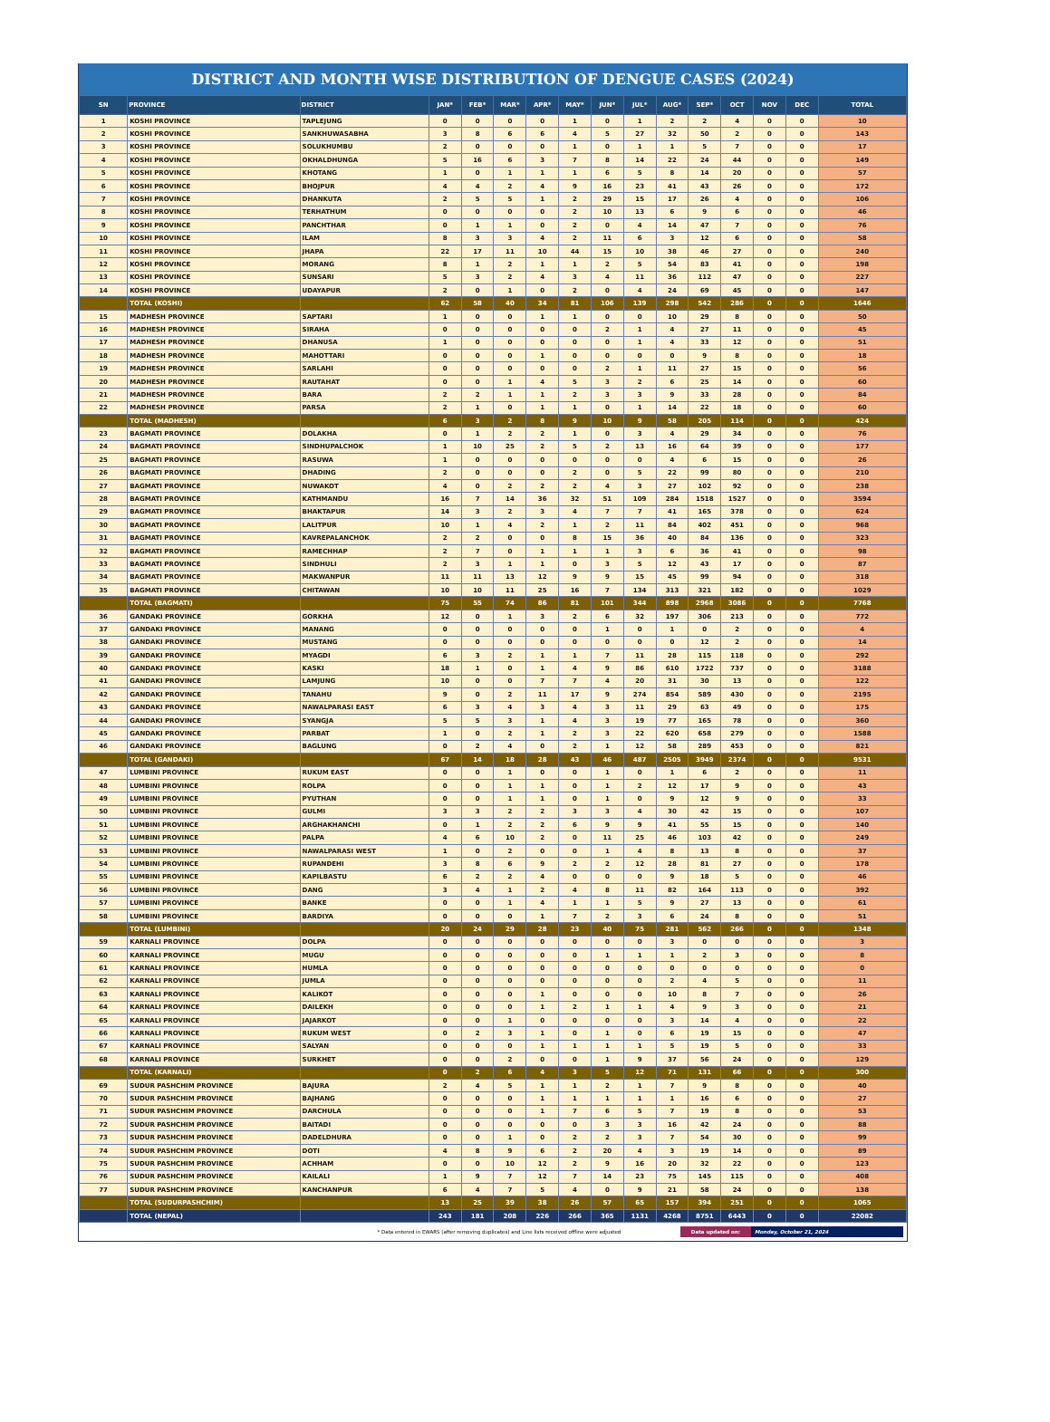DISTRICT AND MONTH WISE DISTRIBUTION OF DENGUE CASES (2024)
| SN | PROVINCE | DISTRICT | JAN* | FEB* | MAR* | APR* | MAY* | JUN* | JUL* | AUG* | SEP* | OCT | NOV | DEC | TOTAL |
| --- | --- | --- | --- | --- | --- | --- | --- | --- | --- | --- | --- | --- | --- | --- | --- |
| 1 | KOSHI PROVINCE | TAPLEJUNG | 0 | 0 | 0 | 0 | 1 | 0 | 1 | 2 | 2 | 4 | 0 | 0 | 10 |
| 2 | KOSHI PROVINCE | SANKHUWASABHA | 3 | 8 | 6 | 6 | 4 | 5 | 27 | 32 | 50 | 2 | 0 | 0 | 143 |
| 3 | KOSHI PROVINCE | SOLUKHUMBU | 2 | 0 | 0 | 0 | 1 | 0 | 1 | 1 | 5 | 7 | 0 | 0 | 17 |
| 4 | KOSHI PROVINCE | OKHALDHUNGA | 5 | 16 | 6 | 3 | 7 | 8 | 14 | 22 | 24 | 44 | 0 | 0 | 149 |
| 5 | KOSHI PROVINCE | KHOTANG | 1 | 0 | 1 | 1 | 1 | 6 | 5 | 8 | 14 | 20 | 0 | 0 | 57 |
| 6 | KOSHI PROVINCE | BHOJPUR | 4 | 4 | 2 | 4 | 9 | 16 | 23 | 41 | 43 | 26 | 0 | 0 | 172 |
| 7 | KOSHI PROVINCE | DHANKUTA | 2 | 5 | 5 | 1 | 2 | 29 | 15 | 17 | 26 | 4 | 0 | 0 | 106 |
| 8 | KOSHI PROVINCE | TERHATHUM | 0 | 0 | 0 | 0 | 2 | 10 | 13 | 6 | 9 | 6 | 0 | 0 | 46 |
| 9 | KOSHI PROVINCE | PANCHTHAR | 0 | 1 | 1 | 0 | 2 | 0 | 4 | 14 | 47 | 7 | 0 | 0 | 76 |
| 10 | KOSHI PROVINCE | ILAM | 8 | 3 | 3 | 4 | 2 | 11 | 6 | 3 | 12 | 6 | 0 | 0 | 58 |
| 11 | KOSHI PROVINCE | JHAPA | 22 | 17 | 11 | 10 | 44 | 15 | 10 | 38 | 46 | 27 | 0 | 0 | 240 |
| 12 | KOSHI PROVINCE | MORANG | 8 | 1 | 2 | 1 | 1 | 2 | 5 | 54 | 83 | 41 | 0 | 0 | 198 |
| 13 | KOSHI PROVINCE | SUNSARI | 5 | 3 | 2 | 4 | 3 | 4 | 11 | 36 | 112 | 47 | 0 | 0 | 227 |
| 14 | KOSHI PROVINCE | UDAYAPUR | 2 | 0 | 1 | 0 | 2 | 0 | 4 | 24 | 69 | 45 | 0 | 0 | 147 |
| | TOTAL (KOSHI) | | 62 | 58 | 40 | 34 | 81 | 106 | 139 | 298 | 542 | 286 | 0 | 0 | 1646 |
| 15 | MADHESH PROVINCE | SAPTARI | 1 | 0 | 0 | 1 | 1 | 0 | 0 | 10 | 29 | 8 | 0 | 0 | 50 |
| 16 | MADHESH PROVINCE | SIRAHA | 0 | 0 | 0 | 0 | 0 | 2 | 1 | 4 | 27 | 11 | 0 | 0 | 45 |
| 17 | MADHESH PROVINCE | DHANUSA | 1 | 0 | 0 | 0 | 0 | 0 | 1 | 4 | 33 | 12 | 0 | 0 | 51 |
| 18 | MADHESH PROVINCE | MAHOTTARI | 0 | 0 | 0 | 1 | 0 | 0 | 0 | 0 | 9 | 8 | 0 | 0 | 18 |
| 19 | MADHESH PROVINCE | SARLAHI | 0 | 0 | 0 | 0 | 0 | 2 | 1 | 11 | 27 | 15 | 0 | 0 | 56 |
| 20 | MADHESH PROVINCE | RAUTAHAT | 0 | 0 | 1 | 4 | 5 | 3 | 2 | 6 | 25 | 14 | 0 | 0 | 60 |
| 21 | MADHESH PROVINCE | BARA | 2 | 2 | 1 | 1 | 2 | 3 | 3 | 9 | 33 | 28 | 0 | 0 | 84 |
| 22 | MADHESH PROVINCE | PARSA | 2 | 1 | 0 | 1 | 1 | 0 | 1 | 14 | 22 | 18 | 0 | 0 | 60 |
| | TOTAL (MADHESH) | | 6 | 3 | 2 | 8 | 9 | 10 | 9 | 58 | 205 | 114 | 0 | 0 | 424 |
| 23 | BAGMATI PROVINCE | DOLAKHA | 0 | 1 | 2 | 2 | 1 | 0 | 3 | 4 | 29 | 34 | 0 | 0 | 76 |
| 24 | BAGMATI PROVINCE | SINDHUPALCHOK | 1 | 10 | 25 | 2 | 5 | 2 | 13 | 16 | 64 | 39 | 0 | 0 | 177 |
| 25 | BAGMATI PROVINCE | RASUWA | 1 | 0 | 0 | 0 | 0 | 0 | 0 | 4 | 6 | 15 | 0 | 0 | 26 |
| 26 | BAGMATI PROVINCE | DHADING | 2 | 0 | 0 | 0 | 2 | 0 | 5 | 22 | 99 | 80 | 0 | 0 | 210 |
| 27 | BAGMATI PROVINCE | NUWAKOT | 4 | 0 | 2 | 2 | 2 | 4 | 3 | 27 | 102 | 92 | 0 | 0 | 238 |
| 28 | BAGMATI PROVINCE | KATHMANDU | 16 | 7 | 14 | 36 | 32 | 51 | 109 | 284 | 1518 | 1527 | 0 | 0 | 3594 |
| 29 | BAGMATI PROVINCE | BHAKTAPUR | 14 | 3 | 2 | 3 | 4 | 7 | 7 | 41 | 165 | 378 | 0 | 0 | 624 |
| 30 | BAGMATI PROVINCE | LALITPUR | 10 | 1 | 4 | 2 | 1 | 2 | 11 | 84 | 402 | 451 | 0 | 0 | 968 |
| 31 | BAGMATI PROVINCE | KAVREPALANCHOK | 2 | 2 | 0 | 0 | 8 | 15 | 36 | 40 | 84 | 136 | 0 | 0 | 323 |
| 32 | BAGMATI PROVINCE | RAMECHHAP | 2 | 7 | 0 | 1 | 1 | 1 | 3 | 6 | 36 | 41 | 0 | 0 | 98 |
| 33 | BAGMATI PROVINCE | SINDHULI | 2 | 3 | 1 | 1 | 0 | 3 | 5 | 12 | 43 | 17 | 0 | 0 | 87 |
| 34 | BAGMATI PROVINCE | MAKWANPUR | 11 | 11 | 13 | 12 | 9 | 9 | 15 | 45 | 99 | 94 | 0 | 0 | 318 |
| 35 | BAGMATI PROVINCE | CHITAWAN | 10 | 10 | 11 | 25 | 16 | 7 | 134 | 313 | 321 | 182 | 0 | 0 | 1029 |
| | TOTAL (BAGMATI) | | 75 | 55 | 74 | 86 | 81 | 101 | 344 | 898 | 2968 | 3086 | 0 | 0 | 7768 |
| 36 | GANDAKI PROVINCE | GORKHA | 12 | 0 | 1 | 3 | 2 | 6 | 32 | 197 | 306 | 213 | 0 | 0 | 772 |
| 37 | GANDAKI PROVINCE | MANANG | 0 | 0 | 0 | 0 | 0 | 1 | 0 | 1 | 0 | 2 | 0 | 0 | 4 |
| 38 | GANDAKI PROVINCE | MUSTANG | 0 | 0 | 0 | 0 | 0 | 0 | 0 | 0 | 12 | 2 | 0 | 0 | 14 |
| 39 | GANDAKI PROVINCE | MYAGDI | 6 | 3 | 2 | 1 | 1 | 7 | 11 | 28 | 115 | 118 | 0 | 0 | 292 |
| 40 | GANDAKI PROVINCE | KASKI | 18 | 1 | 0 | 1 | 4 | 9 | 86 | 610 | 1722 | 737 | 0 | 0 | 3188 |
| 41 | GANDAKI PROVINCE | LAMJUNG | 10 | 0 | 0 | 7 | 7 | 4 | 20 | 31 | 30 | 13 | 0 | 0 | 122 |
| 42 | GANDAKI PROVINCE | TANAHU | 9 | 0 | 2 | 11 | 17 | 9 | 274 | 854 | 589 | 430 | 0 | 0 | 2195 |
| 43 | GANDAKI PROVINCE | NAWALPARASI EAST | 6 | 3 | 4 | 3 | 4 | 3 | 11 | 29 | 63 | 49 | 0 | 0 | 175 |
| 44 | GANDAKI PROVINCE | SYANGJA | 5 | 5 | 3 | 1 | 4 | 3 | 19 | 77 | 165 | 78 | 0 | 0 | 360 |
| 45 | GANDAKI PROVINCE | PARBAT | 1 | 0 | 2 | 1 | 2 | 3 | 22 | 620 | 658 | 279 | 0 | 0 | 1588 |
| 46 | GANDAKI PROVINCE | BAGLUNG | 0 | 2 | 4 | 0 | 2 | 1 | 12 | 58 | 289 | 453 | 0 | 0 | 821 |
| | TOTAL (GANDAKI) | | 67 | 14 | 18 | 28 | 43 | 46 | 487 | 2505 | 3949 | 2374 | 0 | 0 | 9531 |
| 47 | LUMBINI PROVINCE | RUKUM EAST | 0 | 0 | 1 | 0 | 0 | 1 | 0 | 1 | 6 | 2 | 0 | 0 | 11 |
| 48 | LUMBINI PROVINCE | ROLPA | 0 | 0 | 1 | 1 | 0 | 1 | 2 | 12 | 17 | 9 | 0 | 0 | 43 |
| 49 | LUMBINI PROVINCE | PYUTHAN | 0 | 0 | 1 | 1 | 0 | 1 | 0 | 9 | 12 | 9 | 0 | 0 | 33 |
| 50 | LUMBINI PROVINCE | GULMI | 3 | 3 | 2 | 2 | 3 | 3 | 4 | 30 | 42 | 15 | 0 | 0 | 107 |
| 51 | LUMBINI PROVINCE | ARGHAKHANCHI | 0 | 1 | 2 | 2 | 6 | 9 | 9 | 41 | 55 | 15 | 0 | 0 | 140 |
| 52 | LUMBINI PROVINCE | PALPA | 4 | 6 | 10 | 2 | 0 | 11 | 25 | 46 | 103 | 42 | 0 | 0 | 249 |
| 53 | LUMBINI PROVINCE | NAWALPARASI WEST | 1 | 0 | 2 | 0 | 0 | 1 | 4 | 8 | 13 | 8 | 0 | 0 | 37 |
| 54 | LUMBINI PROVINCE | RUPANDEHI | 3 | 8 | 6 | 9 | 2 | 2 | 12 | 28 | 81 | 27 | 0 | 0 | 178 |
| 55 | LUMBINI PROVINCE | KAPILBASTU | 6 | 2 | 2 | 4 | 0 | 0 | 0 | 9 | 18 | 5 | 0 | 0 | 46 |
| 56 | LUMBINI PROVINCE | DANG | 3 | 4 | 1 | 2 | 4 | 8 | 11 | 82 | 164 | 113 | 0 | 0 | 392 |
| 57 | LUMBINI PROVINCE | BANKE | 0 | 0 | 1 | 4 | 1 | 1 | 5 | 9 | 27 | 13 | 0 | 0 | 61 |
| 58 | LUMBINI PROVINCE | BARDIYA | 0 | 0 | 0 | 1 | 7 | 2 | 3 | 6 | 24 | 8 | 0 | 0 | 51 |
| | TOTAL (LUMBINI) | | 20 | 24 | 29 | 28 | 23 | 40 | 75 | 281 | 562 | 266 | 0 | 0 | 1348 |
| 59 | KARNALI PROVINCE | DOLPA | 0 | 0 | 0 | 0 | 0 | 0 | 0 | 3 | 0 | 0 | 0 | 0 | 3 |
| 60 | KARNALI PROVINCE | MUGU | 0 | 0 | 0 | 0 | 0 | 1 | 1 | 1 | 2 | 3 | 0 | 0 | 8 |
| 61 | KARNALI PROVINCE | HUMLA | 0 | 0 | 0 | 0 | 0 | 0 | 0 | 0 | 0 | 0 | 0 | 0 | 0 |
| 62 | KARNALI PROVINCE | JUMLA | 0 | 0 | 0 | 0 | 0 | 0 | 0 | 2 | 4 | 5 | 0 | 0 | 11 |
| 63 | KARNALI PROVINCE | KALIKOT | 0 | 0 | 0 | 1 | 0 | 0 | 0 | 10 | 8 | 7 | 0 | 0 | 26 |
| 64 | KARNALI PROVINCE | DAILEKH | 0 | 0 | 0 | 1 | 2 | 1 | 1 | 4 | 9 | 3 | 0 | 0 | 21 |
| 65 | KARNALI PROVINCE | JAJARKOT | 0 | 0 | 1 | 0 | 0 | 0 | 0 | 3 | 14 | 4 | 0 | 0 | 22 |
| 66 | KARNALI PROVINCE | RUKUM WEST | 0 | 2 | 3 | 1 | 0 | 1 | 0 | 6 | 19 | 15 | 0 | 0 | 47 |
| 67 | KARNALI PROVINCE | SALYAN | 0 | 0 | 0 | 1 | 1 | 1 | 1 | 5 | 19 | 5 | 0 | 0 | 33 |
| 68 | KARNALI PROVINCE | SURKHET | 0 | 0 | 2 | 0 | 0 | 1 | 9 | 37 | 56 | 24 | 0 | 0 | 129 |
| | TOTAL (KARNALI) | | 0 | 2 | 6 | 4 | 3 | 5 | 12 | 71 | 131 | 66 | 0 | 0 | 300 |
| 69 | SUDUR PASHCHIM PROVINCE | BAJURA | 2 | 4 | 5 | 1 | 1 | 2 | 1 | 7 | 9 | 8 | 0 | 0 | 40 |
| 70 | SUDUR PASHCHIM PROVINCE | BAJHANG | 0 | 0 | 0 | 1 | 1 | 1 | 1 | 1 | 16 | 6 | 0 | 0 | 27 |
| 71 | SUDUR PASHCHIM PROVINCE | DARCHULA | 0 | 0 | 0 | 1 | 7 | 6 | 5 | 7 | 19 | 8 | 0 | 0 | 53 |
| 72 | SUDUR PASHCHIM PROVINCE | BAITADI | 0 | 0 | 0 | 0 | 0 | 3 | 3 | 16 | 42 | 24 | 0 | 0 | 88 |
| 73 | SUDUR PASHCHIM PROVINCE | DADELDHURA | 0 | 0 | 1 | 0 | 2 | 2 | 3 | 7 | 54 | 30 | 0 | 0 | 99 |
| 74 | SUDUR PASHCHIM PROVINCE | DOTI | 4 | 8 | 9 | 6 | 2 | 20 | 4 | 3 | 19 | 14 | 0 | 0 | 89 |
| 75 | SUDUR PASHCHIM PROVINCE | ACHHAM | 0 | 0 | 10 | 12 | 2 | 9 | 16 | 20 | 32 | 22 | 0 | 0 | 123 |
| 76 | SUDUR PASHCHIM PROVINCE | KAILALI | 1 | 9 | 7 | 12 | 7 | 14 | 23 | 75 | 145 | 115 | 0 | 0 | 408 |
| 77 | SUDUR PASHCHIM PROVINCE | KANCHANPUR | 6 | 4 | 7 | 5 | 4 | 0 | 9 | 21 | 58 | 24 | 0 | 0 | 138 |
| | TOTAL (SUDURPASHCHIM) | | 13 | 25 | 39 | 38 | 26 | 57 | 65 | 157 | 394 | 251 | 0 | 0 | 1065 |
| | TOTAL (NEPAL) | | 243 | 181 | 208 | 226 | 266 | 365 | 1131 | 4268 | 8751 | 6443 | 0 | 0 | 22082 |
* Data entered in EWARS (after removing duplicates) and Line lists received offline were adjusted Data updated on: Monday, October 21, 2024